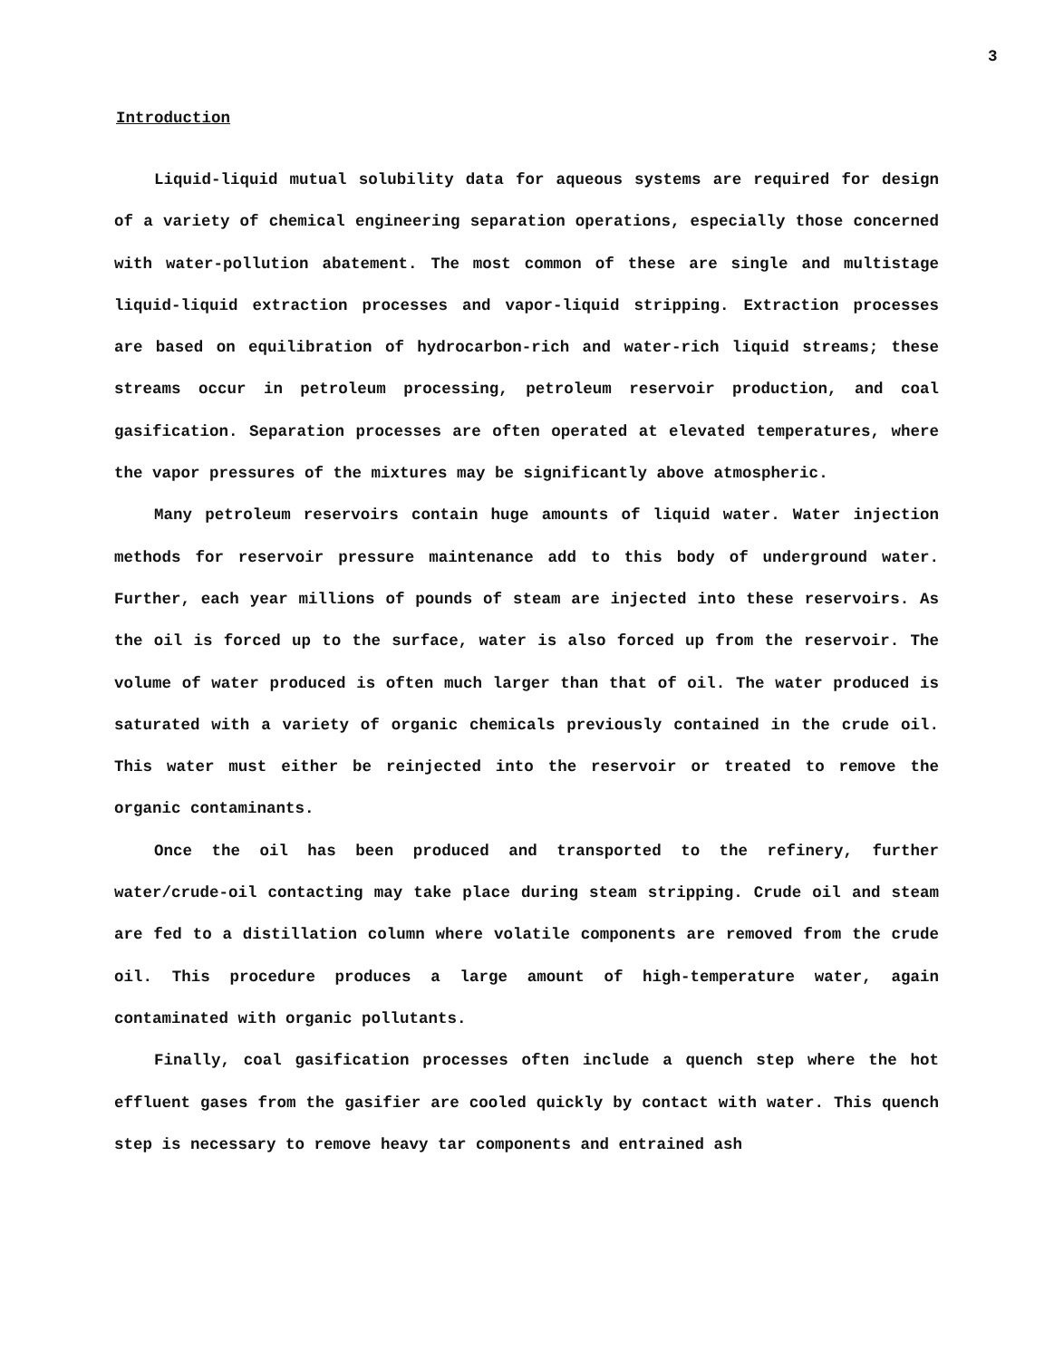3
Introduction
Liquid-liquid mutual solubility data for aqueous systems are required for design of a variety of chemical engineering separation operations, especially those concerned with water-pollution abatement. The most common of these are single and multistage liquid-liquid extraction processes and vapor-liquid stripping. Extraction processes are based on equilibration of hydrocarbon-rich and water-rich liquid streams; these streams occur in petroleum processing, petroleum reservoir production, and coal gasification. Separation processes are often operated at elevated temperatures, where the vapor pressures of the mixtures may be significantly above atmospheric.
Many petroleum reservoirs contain huge amounts of liquid water. Water injection methods for reservoir pressure maintenance add to this body of underground water. Further, each year millions of pounds of steam are injected into these reservoirs. As the oil is forced up to the surface, water is also forced up from the reservoir. The volume of water produced is often much larger than that of oil. The water produced is saturated with a variety of organic chemicals previously contained in the crude oil. This water must either be reinjected into the reservoir or treated to remove the organic contaminants.
Once the oil has been produced and transported to the refinery, further water/crude-oil contacting may take place during steam stripping. Crude oil and steam are fed to a distillation column where volatile components are removed from the crude oil. This procedure produces a large amount of high-temperature water, again contaminated with organic pollutants.
Finally, coal gasification processes often include a quench step where the hot effluent gases from the gasifier are cooled quickly by contact with water. This quench step is necessary to remove heavy tar components and entrained ash